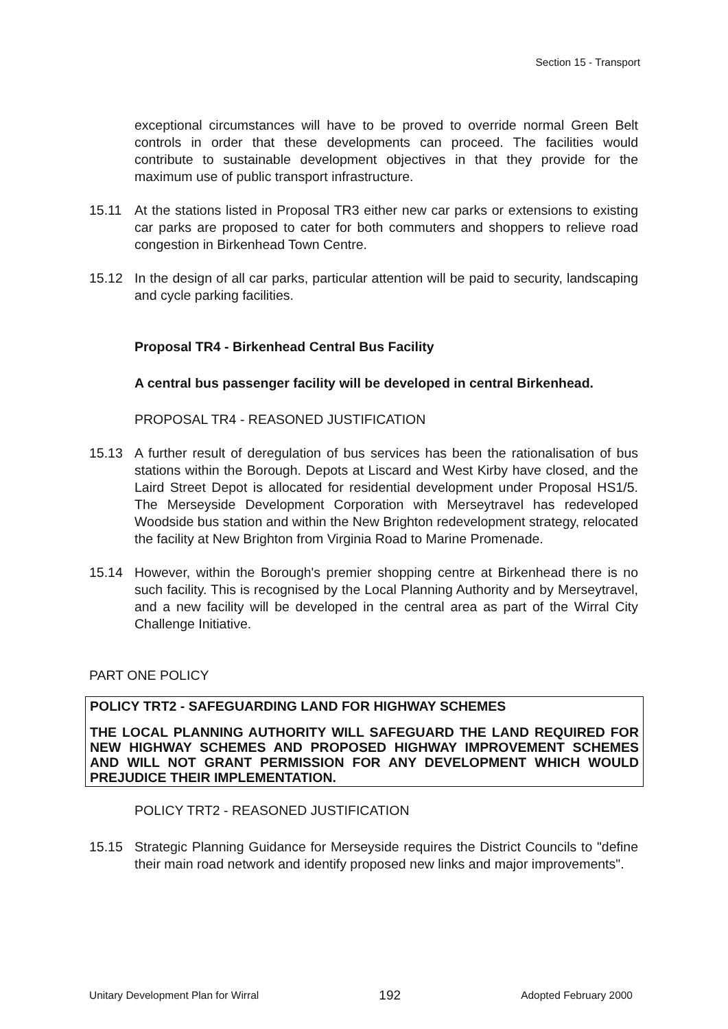Section 15 - Transport
exceptional circumstances will have to be proved to override normal Green Belt controls in order that these developments can proceed. The facilities would contribute to sustainable development objectives in that they provide for the maximum use of public transport infrastructure.
15.11 At the stations listed in Proposal TR3 either new car parks or extensions to existing car parks are proposed to cater for both commuters and shoppers to relieve road congestion in Birkenhead Town Centre.
15.12 In the design of all car parks, particular attention will be paid to security, landscaping and cycle parking facilities.
Proposal TR4 - Birkenhead Central Bus Facility
A central bus passenger facility will be developed in central Birkenhead.
PROPOSAL TR4 - REASONED JUSTIFICATION
15.13 A further result of deregulation of bus services has been the rationalisation of bus stations within the Borough. Depots at Liscard and West Kirby have closed, and the Laird Street Depot is allocated for residential development under Proposal HS1/5. The Merseyside Development Corporation with Merseytravel has redeveloped Woodside bus station and within the New Brighton redevelopment strategy, relocated the facility at New Brighton from Virginia Road to Marine Promenade.
15.14 However, within the Borough's premier shopping centre at Birkenhead there is no such facility. This is recognised by the Local Planning Authority and by Merseytravel, and a new facility will be developed in the central area as part of the Wirral City Challenge Initiative.
PART ONE POLICY
POLICY TRT2 - SAFEGUARDING LAND FOR HIGHWAY SCHEMES
THE LOCAL PLANNING AUTHORITY WILL SAFEGUARD THE LAND REQUIRED FOR NEW HIGHWAY SCHEMES AND PROPOSED HIGHWAY IMPROVEMENT SCHEMES AND WILL NOT GRANT PERMISSION FOR ANY DEVELOPMENT WHICH WOULD PREJUDICE THEIR IMPLEMENTATION.
POLICY TRT2 - REASONED JUSTIFICATION
15.15 Strategic Planning Guidance for Merseyside requires the District Councils to "define their main road network and identify proposed new links and major improvements".
Unitary Development Plan for Wirral 192 Adopted February 2000